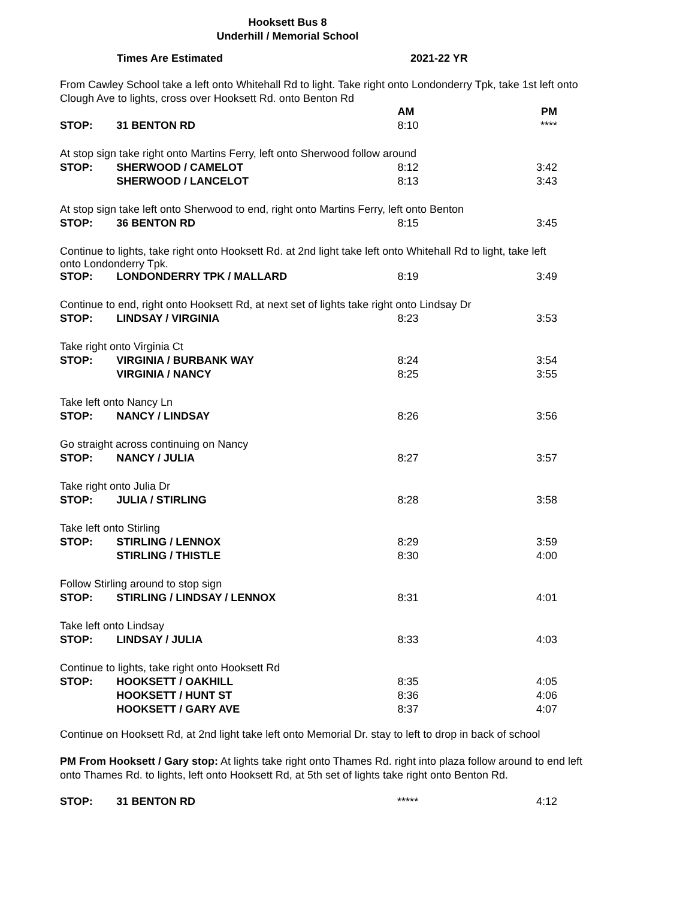Hooksett Bus 8
Underhill / Memorial School
| | Times Are Estimated | 2021-22 YR |
From Cawley School take a left onto Whitehall Rd to light. Take right onto Londonderry Tpk, take 1st left onto Clough Ave to lights, cross over Hooksett Rd. onto Benton Rd
| | | AM | PM |
| STOP: | 31 BENTON RD | 8:10 | **** |
| At stop sign take right onto Martins Ferry, left onto Sherwood follow around | | | |
| STOP: | SHERWOOD / CAMELOT | 8:12 | 3:42 |
| | SHERWOOD / LANCELOT | 8:13 | 3:43 |
| At stop sign take left onto Sherwood to end, right onto Martins Ferry, left onto Benton | | | |
| STOP: | 36 BENTON RD | 8:15 | 3:45 |
| Continue to lights, take right onto Hooksett Rd. at 2nd light take left onto Whitehall Rd to light, take left onto Londonderry Tpk. | | | |
| STOP: | LONDONDERRY TPK / MALLARD | 8:19 | 3:49 |
| Continue to end, right onto Hooksett Rd, at next set of lights take right onto Lindsay Dr | | | |
| STOP: | LINDSAY / VIRGINIA | 8:23 | 3:53 |
| Take right onto Virginia Ct | | | |
| STOP: | VIRGINIA / BURBANK WAY | 8:24 | 3:54 |
| | VIRGINIA / NANCY | 8:25 | 3:55 |
| Take left onto Nancy Ln | | | |
| STOP: | NANCY / LINDSAY | 8:26 | 3:56 |
| Go straight across continuing on Nancy | | | |
| STOP: | NANCY / JULIA | 8:27 | 3:57 |
| Take right onto Julia Dr | | | |
| STOP: | JULIA / STIRLING | 8:28 | 3:58 |
| Take left onto Stirling | | | |
| STOP: | STIRLING / LENNOX | 8:29 | 3:59 |
| | STIRLING / THISTLE | 8:30 | 4:00 |
| Follow Stirling around to stop sign | | | |
| STOP: | STIRLING / LINDSAY / LENNOX | 8:31 | 4:01 |
| Take left onto Lindsay | | | |
| STOP: | LINDSAY / JULIA | 8:33 | 4:03 |
| Continue to lights, take right onto Hooksett Rd | | | |
| STOP: | HOOKSETT / OAKHILL | 8:35 | 4:05 |
| | HOOKSETT / HUNT ST | 8:36 | 4:06 |
| | HOOKSETT / GARY AVE | 8:37 | 4:07 |
Continue on Hooksett Rd, at 2nd light take left onto Memorial Dr. stay to left to drop in back of school
PM From Hooksett / Gary stop: At lights take right onto Thames Rd. right into plaza follow around to end left onto Thames Rd. to lights, left onto Hooksett Rd, at 5th set of lights take right onto Benton Rd.
| STOP: | 31 BENTON RD | ***** | 4:12 |